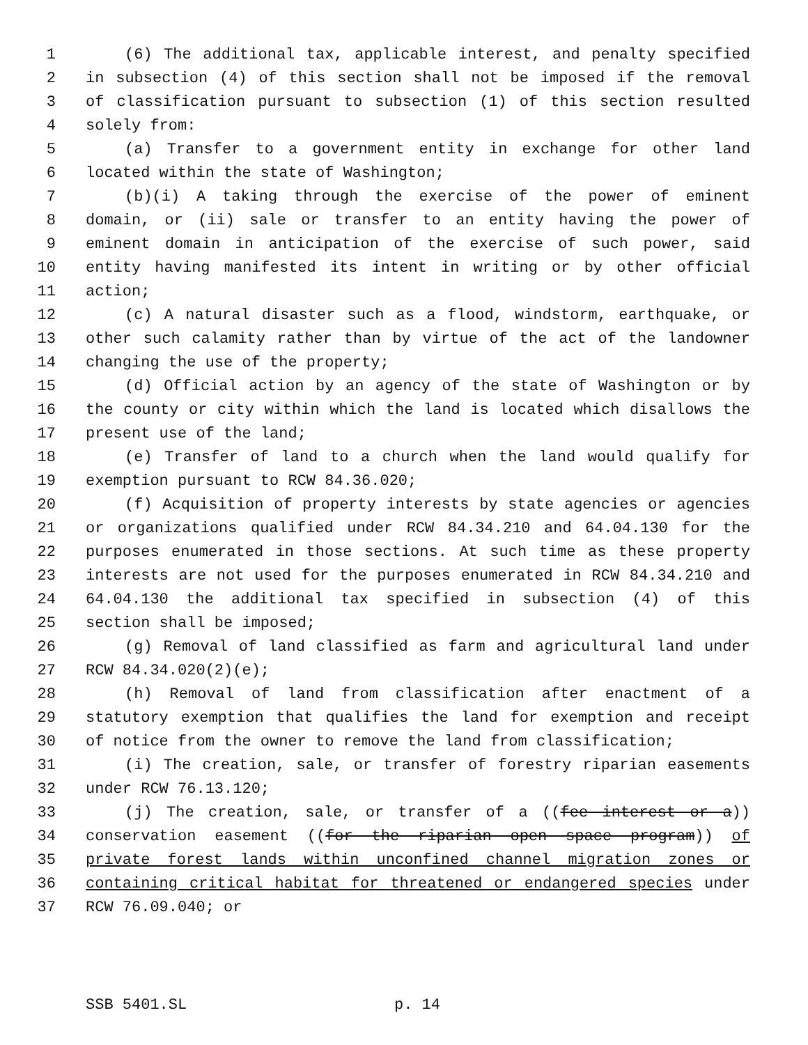1 (6) The additional tax, applicable interest, and penalty specified
2 in subsection (4) of this section shall not be imposed if the removal
3 of classification pursuant to subsection (1) of this section resulted
4 solely from:
5 (a) Transfer to a government entity in exchange for other land
6 located within the state of Washington;
7 (b)(i) A taking through the exercise of the power of eminent
8 domain, or (ii) sale or transfer to an entity having the power of
9 eminent domain in anticipation of the exercise of such power, said
10 entity having manifested its intent in writing or by other official
11 action;
12 (c) A natural disaster such as a flood, windstorm, earthquake, or
13 other such calamity rather than by virtue of the act of the landowner
14 changing the use of the property;
15 (d) Official action by an agency of the state of Washington or by
16 the county or city within which the land is located which disallows the
17 present use of the land;
18 (e) Transfer of land to a church when the land would qualify for
19 exemption pursuant to RCW 84.36.020;
20 (f) Acquisition of property interests by state agencies or agencies
21 or organizations qualified under RCW 84.34.210 and 64.04.130 for the
22 purposes enumerated in those sections. At such time as these property
23 interests are not used for the purposes enumerated in RCW 84.34.210 and
24 64.04.130 the additional tax specified in subsection (4) of this
25 section shall be imposed;
26 (g) Removal of land classified as farm and agricultural land under
27 RCW 84.34.020(2)(e);
28 (h) Removal of land from classification after enactment of a
29 statutory exemption that qualifies the land for exemption and receipt
30 of notice from the owner to remove the land from classification;
31 (i) The creation, sale, or transfer of forestry riparian easements
32 under RCW 76.13.120;
33 (j) The creation, sale, or transfer of a ((fee interest or a))
34 conservation easement ((for the riparian open space program)) of
35 private forest lands within unconfined channel migration zones or
36 containing critical habitat for threatened or endangered species under
37 RCW 76.09.040; or
SSB 5401.SL p. 14